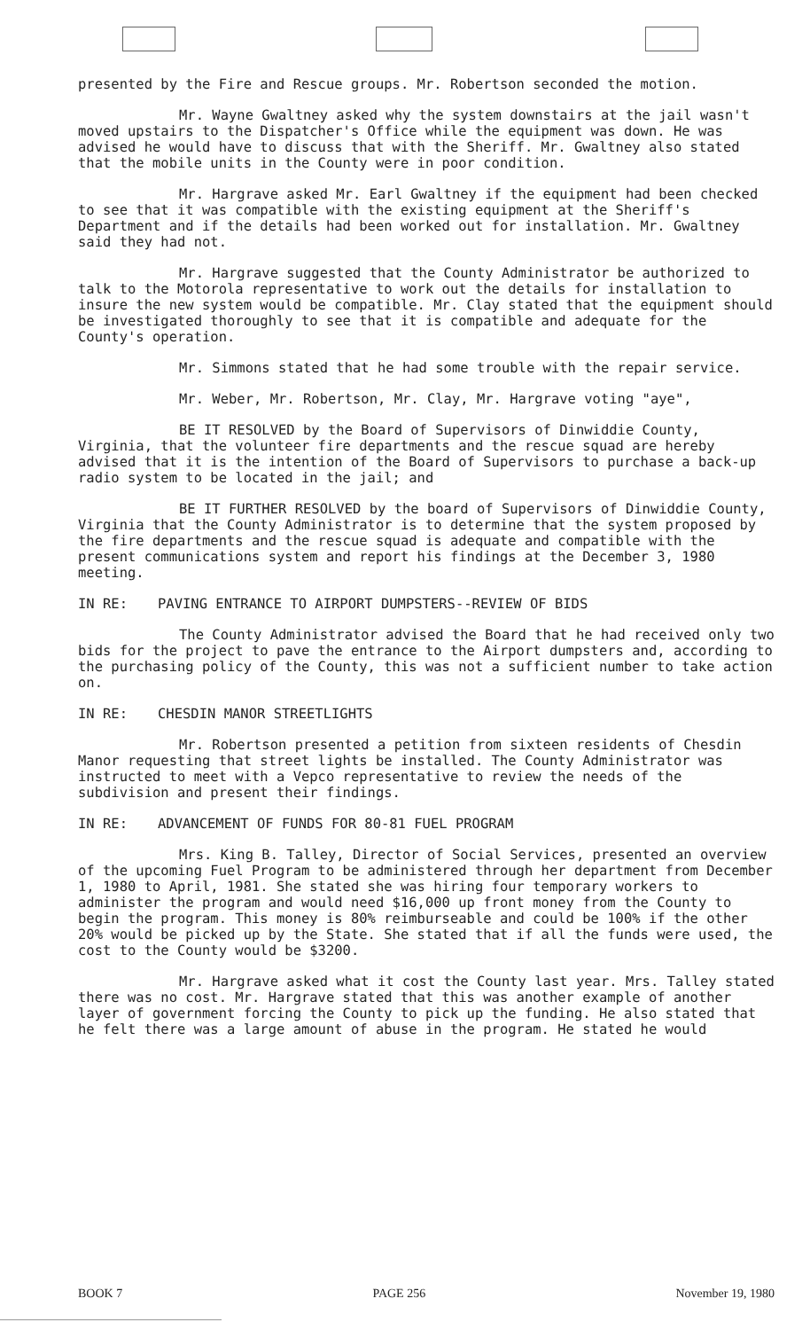presented by the Fire and Rescue groups. Mr. Robertson seconded the motion.
Mr. Wayne Gwaltney asked why the system downstairs at the jail wasn't moved upstairs to the Dispatcher's Office while the equipment was down. He was advised he would have to discuss that with the Sheriff. Mr. Gwaltney also stated that the mobile units in the County were in poor condition.
Mr. Hargrave asked Mr. Earl Gwaltney if the equipment had been checked to see that it was compatible with the existing equipment at the Sheriff's Department and if the details had been worked out for installation. Mr. Gwaltney said they had not.
Mr. Hargrave suggested that the County Administrator be authorized to talk to the Motorola representative to work out the details for installation to insure the new system would be compatible. Mr. Clay stated that the equipment should be investigated thoroughly to see that it is compatible and adequate for the County's operation.
Mr. Simmons stated that he had some trouble with the repair service.
Mr. Weber, Mr. Robertson, Mr. Clay, Mr. Hargrave voting "aye",
BE IT RESOLVED by the Board of Supervisors of Dinwiddie County, Virginia, that the volunteer fire departments and the rescue squad are hereby advised that it is the intention of the Board of Supervisors to purchase a back-up radio system to be located in the jail; and
BE IT FURTHER RESOLVED by the board of Supervisors of Dinwiddie County, Virginia that the County Administrator is to determine that the system proposed by the fire departments and the rescue squad is adequate and compatible with the present communications system and report his findings at the December 3, 1980 meeting.
IN RE: PAVING ENTRANCE TO AIRPORT DUMPSTERS--REVIEW OF BIDS
The County Administrator advised the Board that he had received only two bids for the project to pave the entrance to the Airport dumpsters and, according to the purchasing policy of the County, this was not a sufficient number to take action on.
IN RE: CHESDIN MANOR STREETLIGHTS
Mr. Robertson presented a petition from sixteen residents of Chesdin Manor requesting that street lights be installed. The County Administrator was instructed to meet with a Vepco representative to review the needs of the subdivision and present their findings.
IN RE: ADVANCEMENT OF FUNDS FOR 80-81 FUEL PROGRAM
Mrs. King B. Talley, Director of Social Services, presented an overview of the upcoming Fuel Program to be administered through her department from December 1, 1980 to April, 1981. She stated she was hiring four temporary workers to administer the program and would need $16,000 up front money from the County to begin the program. This money is 80% reimburseable and could be 100% if the other 20% would be picked up by the State. She stated that if all the funds were used, the cost to the County would be $3200.
Mr. Hargrave asked what it cost the County last year. Mrs. Talley stated there was no cost. Mr. Hargrave stated that this was another example of another layer of government forcing the County to pick up the funding. He also stated that he felt there was a large amount of abuse in the program. He stated he would
BOOK 7 PAGE 256 November 19, 1980